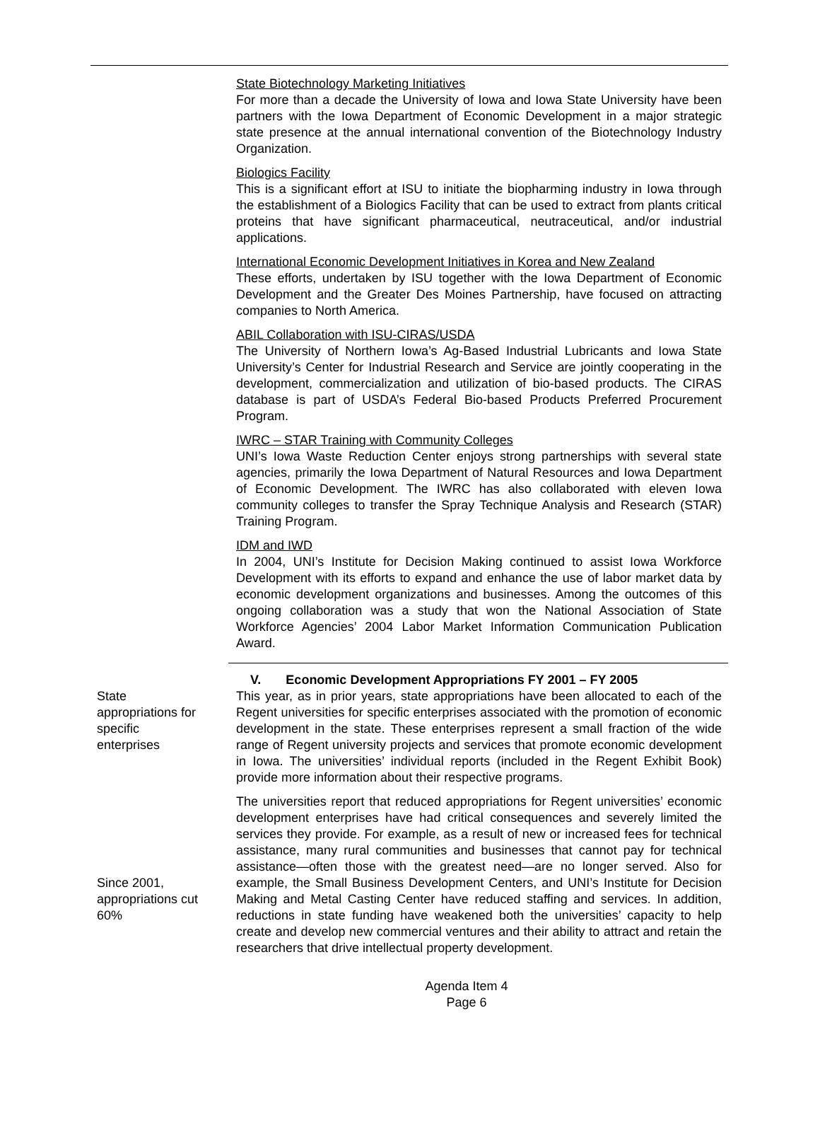State Biotechnology Marketing Initiatives
For more than a decade the University of Iowa and Iowa State University have been partners with the Iowa Department of Economic Development in a major strategic state presence at the annual international convention of the Biotechnology Industry Organization.
Biologics Facility
This is a significant effort at ISU to initiate the biopharming industry in Iowa through the establishment of a Biologics Facility that can be used to extract from plants critical proteins that have significant pharmaceutical, neutraceutical, and/or industrial applications.
International Economic Development Initiatives in Korea and New Zealand
These efforts, undertaken by ISU together with the Iowa Department of Economic Development and the Greater Des Moines Partnership, have focused on attracting companies to North America.
ABIL Collaboration with ISU-CIRAS/USDA
The University of Northern Iowa’s Ag-Based Industrial Lubricants and Iowa State University’s Center for Industrial Research and Service are jointly cooperating in the development, commercialization and utilization of bio-based products. The CIRAS database is part of USDA’s Federal Bio-based Products Preferred Procurement Program.
IWRC – STAR Training with Community Colleges
UNI’s Iowa Waste Reduction Center enjoys strong partnerships with several state agencies, primarily the Iowa Department of Natural Resources and Iowa Department of Economic Development. The IWRC has also collaborated with eleven Iowa community colleges to transfer the Spray Technique Analysis and Research (STAR) Training Program.
IDM and IWD
In 2004, UNI’s Institute for Decision Making continued to assist Iowa Workforce Development with its efforts to expand and enhance the use of labor market data by economic development organizations and businesses. Among the outcomes of this ongoing collaboration was a study that won the National Association of State Workforce Agencies’ 2004 Labor Market Information Communication Publication Award.
V. Economic Development Appropriations FY 2001 – FY 2005
State
appropriations for
specific
enterprises
This year, as in prior years, state appropriations have been allocated to each of the Regent universities for specific enterprises associated with the promotion of economic development in the state. These enterprises represent a small fraction of the wide range of Regent university projects and services that promote economic development in Iowa. The universities’ individual reports (included in the Regent Exhibit Book) provide more information about their respective programs.
Since 2001,
appropriations cut
60%
The universities report that reduced appropriations for Regent universities’ economic development enterprises have had critical consequences and severely limited the services they provide. For example, as a result of new or increased fees for technical assistance, many rural communities and businesses that cannot pay for technical assistance—often those with the greatest need—are no longer served. Also for example, the Small Business Development Centers, and UNI’s Institute for Decision Making and Metal Casting Center have reduced staffing and services. In addition, reductions in state funding have weakened both the universities’ capacity to help create and develop new commercial ventures and their ability to attract and retain the researchers that drive intellectual property development.
Agenda Item 4
Page 6